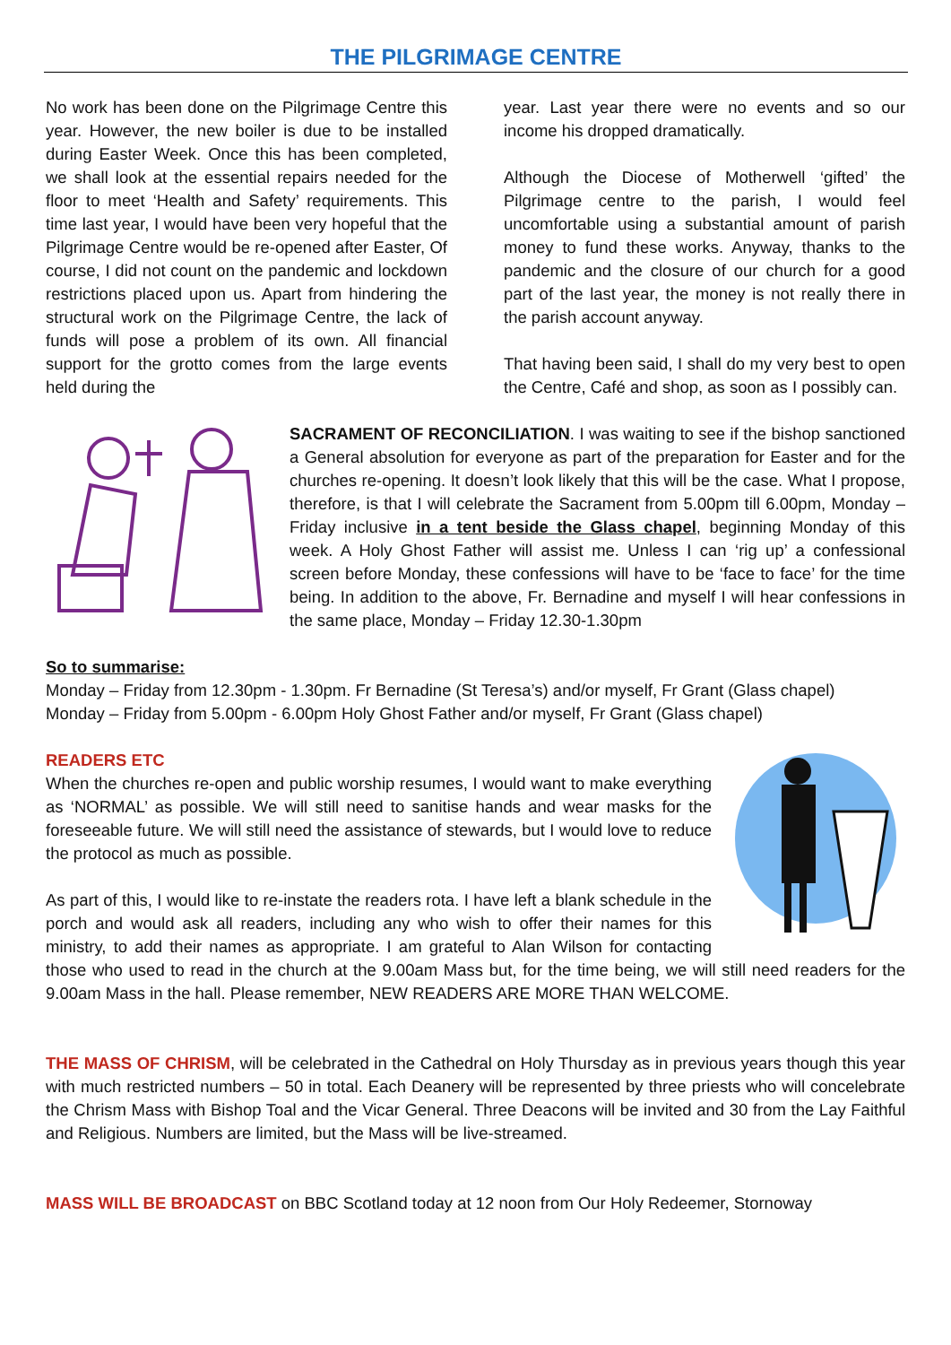THE PILGRIMAGE CENTRE
No work has been done on the Pilgrimage Centre this year. However, the new boiler is due to be installed during Easter Week. Once this has been completed, we shall look at the essential repairs needed for the floor to meet ‘Health and Safety’ requirements. This time last year, I would have been very hopeful that the Pilgrimage Centre would be re-opened after Easter, Of course, I did not count on the pandemic and lockdown restrictions placed upon us. Apart from hindering the structural work on the Pilgrimage Centre, the lack of funds will pose a problem of its own. All financial support for the grotto comes from the large events held during the
year. Last year there were no events and so our income his dropped dramatically.
Although the Diocese of Motherwell ‘gifted’ the Pilgrimage centre to the parish, I would feel uncomfortable using a substantial amount of parish money to fund these works. Anyway, thanks to the pandemic and the closure of our church for a good part of the last year, the money is not really there in the parish account anyway.
That having been said, I shall do my very best to open the Centre, Café and shop, as soon as I possibly can.
SACRAMENT OF RECONCILIATION. I was waiting to see if the bishop sanctioned a General absolution for everyone as part of the preparation for Easter and for the churches re-opening. It doesn’t look likely that this will be the case. What I propose, therefore, is that I will celebrate the Sacrament from 5.00pm till 6.00pm, Monday – Friday inclusive in a tent beside the Glass chapel, beginning Monday of this week. A Holy Ghost Father will assist me. Unless I can ‘rig up’ a confessional screen before Monday, these confessions will have to be ‘face to face’ for the time being. In addition to the above, Fr. Bernadine and myself I will hear confessions in the same place, Monday – Friday 12.30-1.30pm
So to summarise:
Monday – Friday from 12.30pm - 1.30pm. Fr Bernadine (St Teresa’s) and/or myself, Fr Grant (Glass chapel)
Monday – Friday from 5.00pm - 6.00pm Holy Ghost Father and/or myself, Fr Grant (Glass chapel)
READERS ETC
When the churches re-open and public worship resumes, I would want to make everything as ‘NORMAL’ as possible. We will still need to sanitise hands and wear masks for the foreseeable future. We will still need the assistance of stewards, but I would love to reduce the protocol as much as possible.
As part of this, I would like to re-instate the readers rota. I have left a blank schedule in the porch and would ask all readers, including any who wish to offer their names for this ministry, to add their names as appropriate. I am grateful to Alan Wilson for contacting those who used to read in the church at the 9.00am Mass but, for the time being, we will still need readers for the 9.00am Mass in the hall. Please remember, NEW READERS ARE MORE THAN WELCOME.
THE MASS OF CHRISM, will be celebrated in the Cathedral on Holy Thursday as in previous years though this year with much restricted numbers – 50 in total. Each Deanery will be represented by three priests who will concelebrate the Chrism Mass with Bishop Toal and the Vicar General. Three Deacons will be invited and 30 from the Lay Faithful and Religious. Numbers are limited, but the Mass will be live-streamed.
MASS WILL BE BROADCAST on BBC Scotland today at 12 noon from Our Holy Redeemer, Stornoway